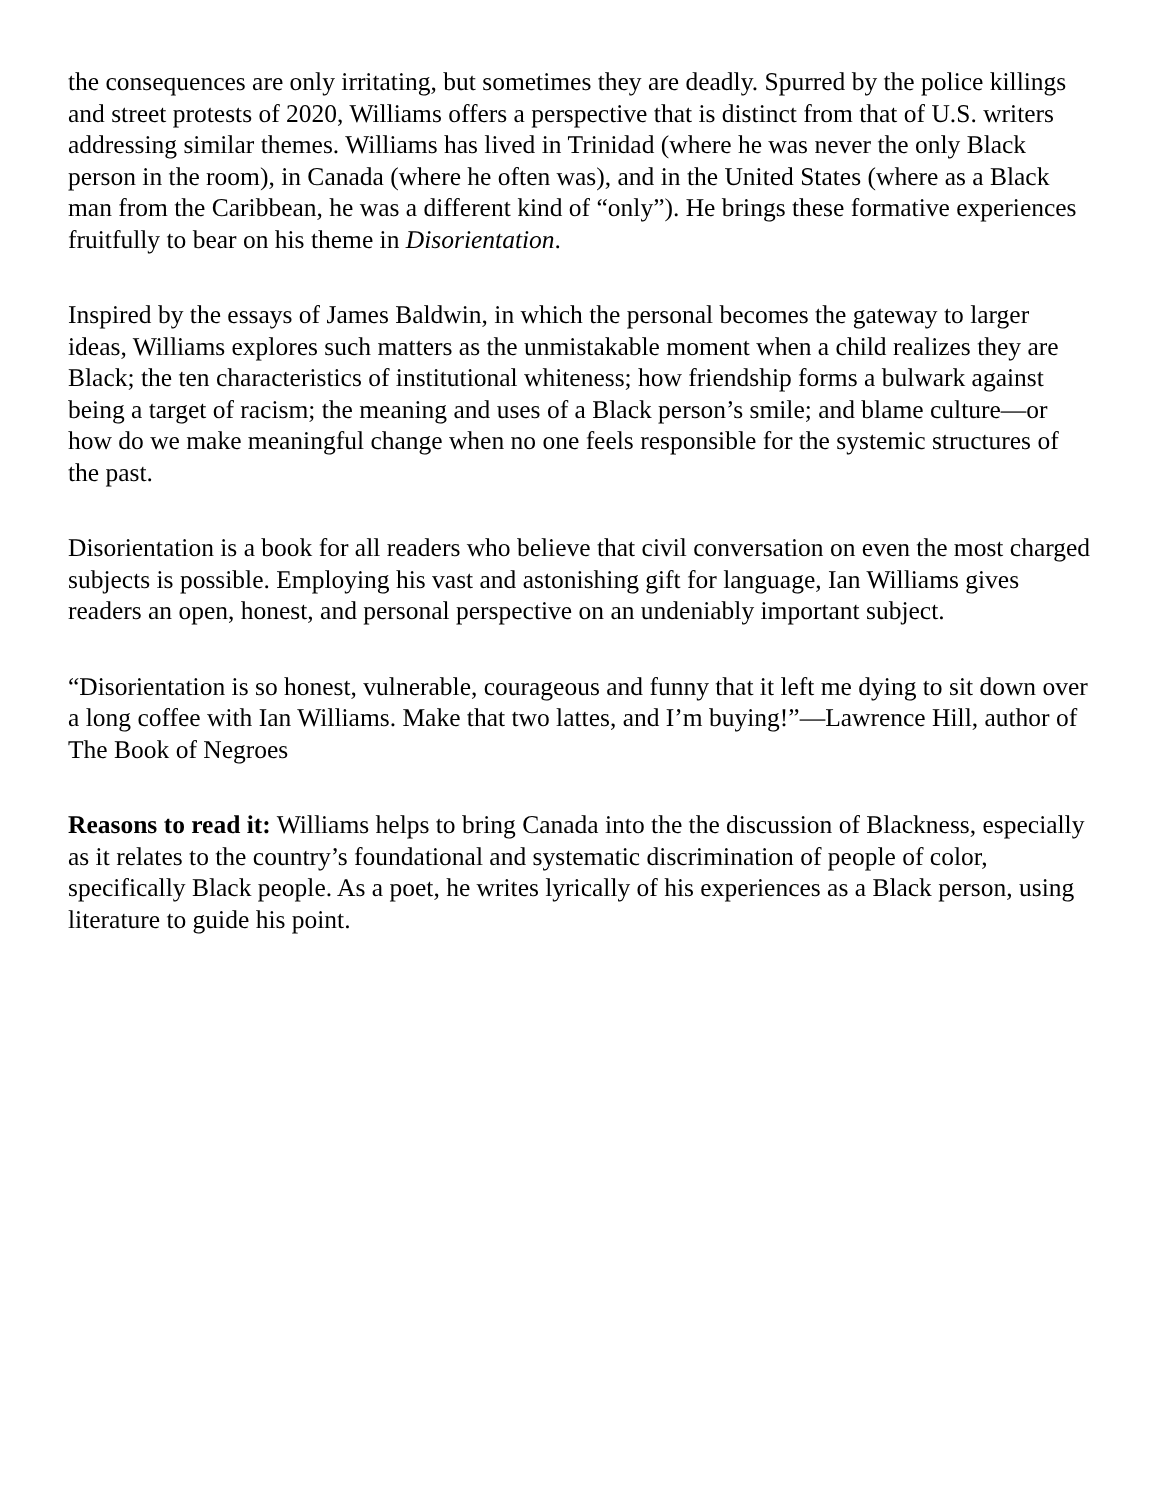the consequences are only irritating, but sometimes they are deadly. Spurred by the police killings and street protests of 2020, Williams offers a perspective that is distinct from that of U.S. writers addressing similar themes. Williams has lived in Trinidad (where he was never the only Black person in the room), in Canada (where he often was), and in the United States (where as a Black man from the Caribbean, he was a different kind of “only”). He brings these formative experiences fruitfully to bear on his theme in Disorientation.
Inspired by the essays of James Baldwin, in which the personal becomes the gateway to larger ideas, Williams explores such matters as the unmistakable moment when a child realizes they are Black; the ten characteristics of institutional whiteness; how friendship forms a bulwark against being a target of racism; the meaning and uses of a Black person’s smile; and blame culture—or how do we make meaningful change when no one feels responsible for the systemic structures of the past.
Disorientation is a book for all readers who believe that civil conversation on even the most charged subjects is possible. Employing his vast and astonishing gift for language, Ian Williams gives readers an open, honest, and personal perspective on an undeniably important subject.
“Disorientation is so honest, vulnerable, courageous and funny that it left me dying to sit down over a long coffee with Ian Williams. Make that two lattes, and I’m buying!”—Lawrence Hill, author of The Book of Negroes
Reasons to read it: Williams helps to bring Canada into the the discussion of Blackness, especially as it relates to the country’s foundational and systematic discrimination of people of color, specifically Black people. As a poet, he writes lyrically of his experiences as a Black person, using literature to guide his point.